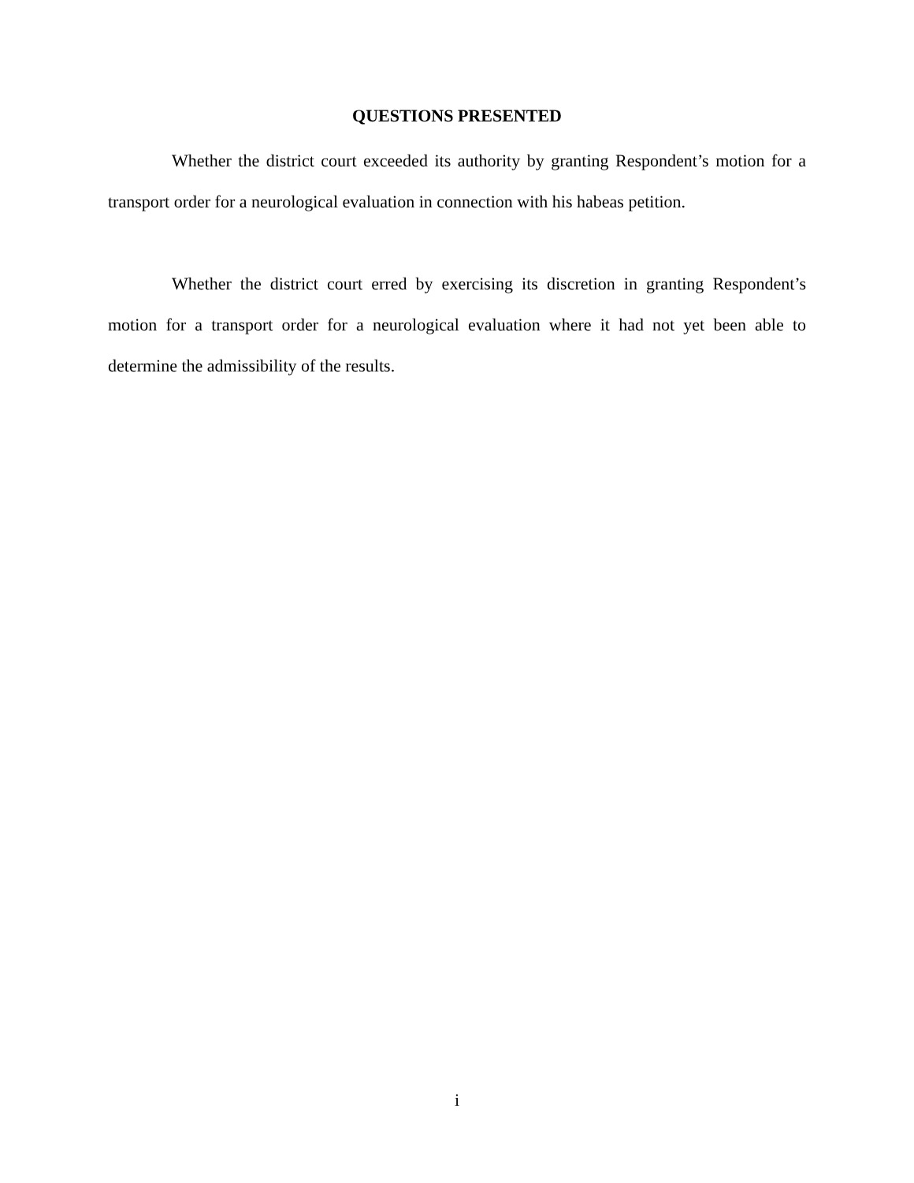QUESTIONS PRESENTED
Whether the district court exceeded its authority by granting Respondent’s motion for a transport order for a neurological evaluation in connection with his habeas petition.
Whether the district court erred by exercising its discretion in granting Respondent’s motion for a transport order for a neurological evaluation where it had not yet been able to determine the admissibility of the results.
i